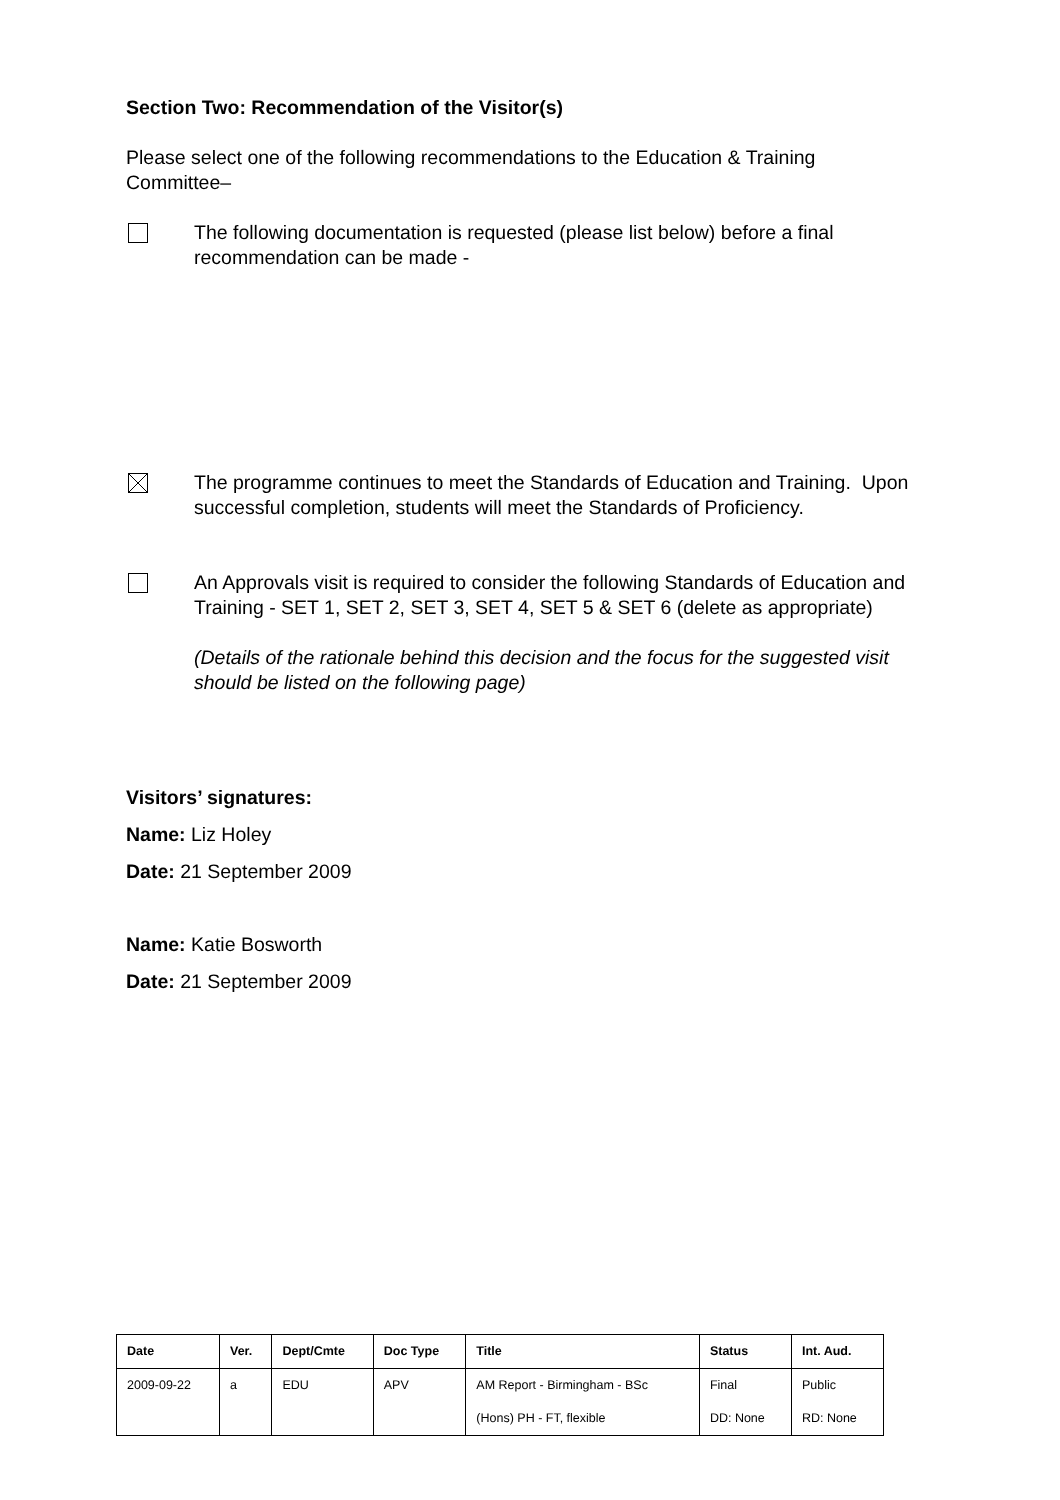Section Two: Recommendation of the Visitor(s)
Please select one of the following recommendations to the Education & Training Committee–
The following documentation is requested (please list below) before a final recommendation can be made -
The programme continues to meet the Standards of Education and Training. Upon successful completion, students will meet the Standards of Proficiency.
An Approvals visit is required to consider the following Standards of Education and Training - SET 1, SET 2, SET 3, SET 4, SET 5 & SET 6 (delete as appropriate)
(Details of the rationale behind this decision and the focus for the suggested visit should be listed on the following page)
Visitors’ signatures:
Name: Liz Holey
Date: 21 September 2009
Name: Katie Bosworth
Date: 21 September 2009
| Date | Ver. | Dept/Cmte | Doc Type | Title | Status | Int. Aud. |
| --- | --- | --- | --- | --- | --- | --- |
| 2009-09-22 | a | EDU | APV | AM Report - Birmingham - BSc | Final | Public |
| | | | | (Hons) PH - FT, flexible | DD: None | RD: None |